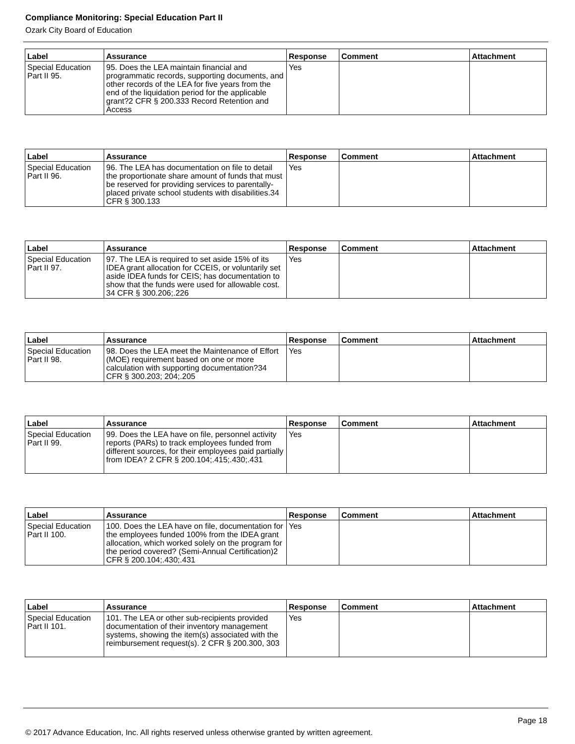Compliance Monitoring: Special Education Part II
Ozark City Board of Education
| Label | Assurance | Response | Comment | Attachment |
| --- | --- | --- | --- | --- |
| Special Education Part II 95. | 95. Does the LEA maintain financial and programmatic records, supporting documents, and other records of the LEA for five years from the end of the liquidation period for the applicable grant?2 CFR § 200.333 Record Retention and Access | Yes | | |
| Label | Assurance | Response | Comment | Attachment |
| --- | --- | --- | --- | --- |
| Special Education Part II 96. | 96. The LEA has documentation on file to detail the proportionate share amount of funds that must be reserved for providing services to parentally-placed private school students with disabilities.34 CFR § 300.133 | Yes | | |
| Label | Assurance | Response | Comment | Attachment |
| --- | --- | --- | --- | --- |
| Special Education Part II 97. | 97. The LEA is required to set aside 15% of its IDEA grant allocation for CCEIS, or voluntarily set aside IDEA funds for CEIS; has documentation to show that the funds were used for allowable cost. 34 CFR § 300.206;.226 | Yes | | |
| Label | Assurance | Response | Comment | Attachment |
| --- | --- | --- | --- | --- |
| Special Education Part II 98. | 98. Does the LEA meet the Maintenance of Effort (MOE) requirement based on one or more calculation with supporting documentation?34 CFR § 300.203; 204;.205 | Yes | | |
| Label | Assurance | Response | Comment | Attachment |
| --- | --- | --- | --- | --- |
| Special Education Part II 99. | 99. Does the LEA have on file, personnel activity reports (PARs) to track employees funded from different sources, for their employees paid partially from IDEA? 2 CFR § 200.104;.415;.430;.431 | Yes | | |
| Label | Assurance | Response | Comment | Attachment |
| --- | --- | --- | --- | --- |
| Special Education Part II 100. | 100. Does the LEA have on file, documentation for the employees funded 100% from the IDEA grant allocation, which worked solely on the program for the period covered? (Semi-Annual Certification)2 CFR § 200.104;.430;.431 | Yes | | |
| Label | Assurance | Response | Comment | Attachment |
| --- | --- | --- | --- | --- |
| Special Education Part II 101. | 101. The LEA or other sub-recipients provided documentation of their inventory management systems, showing the item(s) associated with the reimbursement request(s). 2 CFR § 200.300, 303 | Yes | | |
Page 18
© 2017 Advance Education, Inc. All rights reserved unless otherwise granted by written agreement.